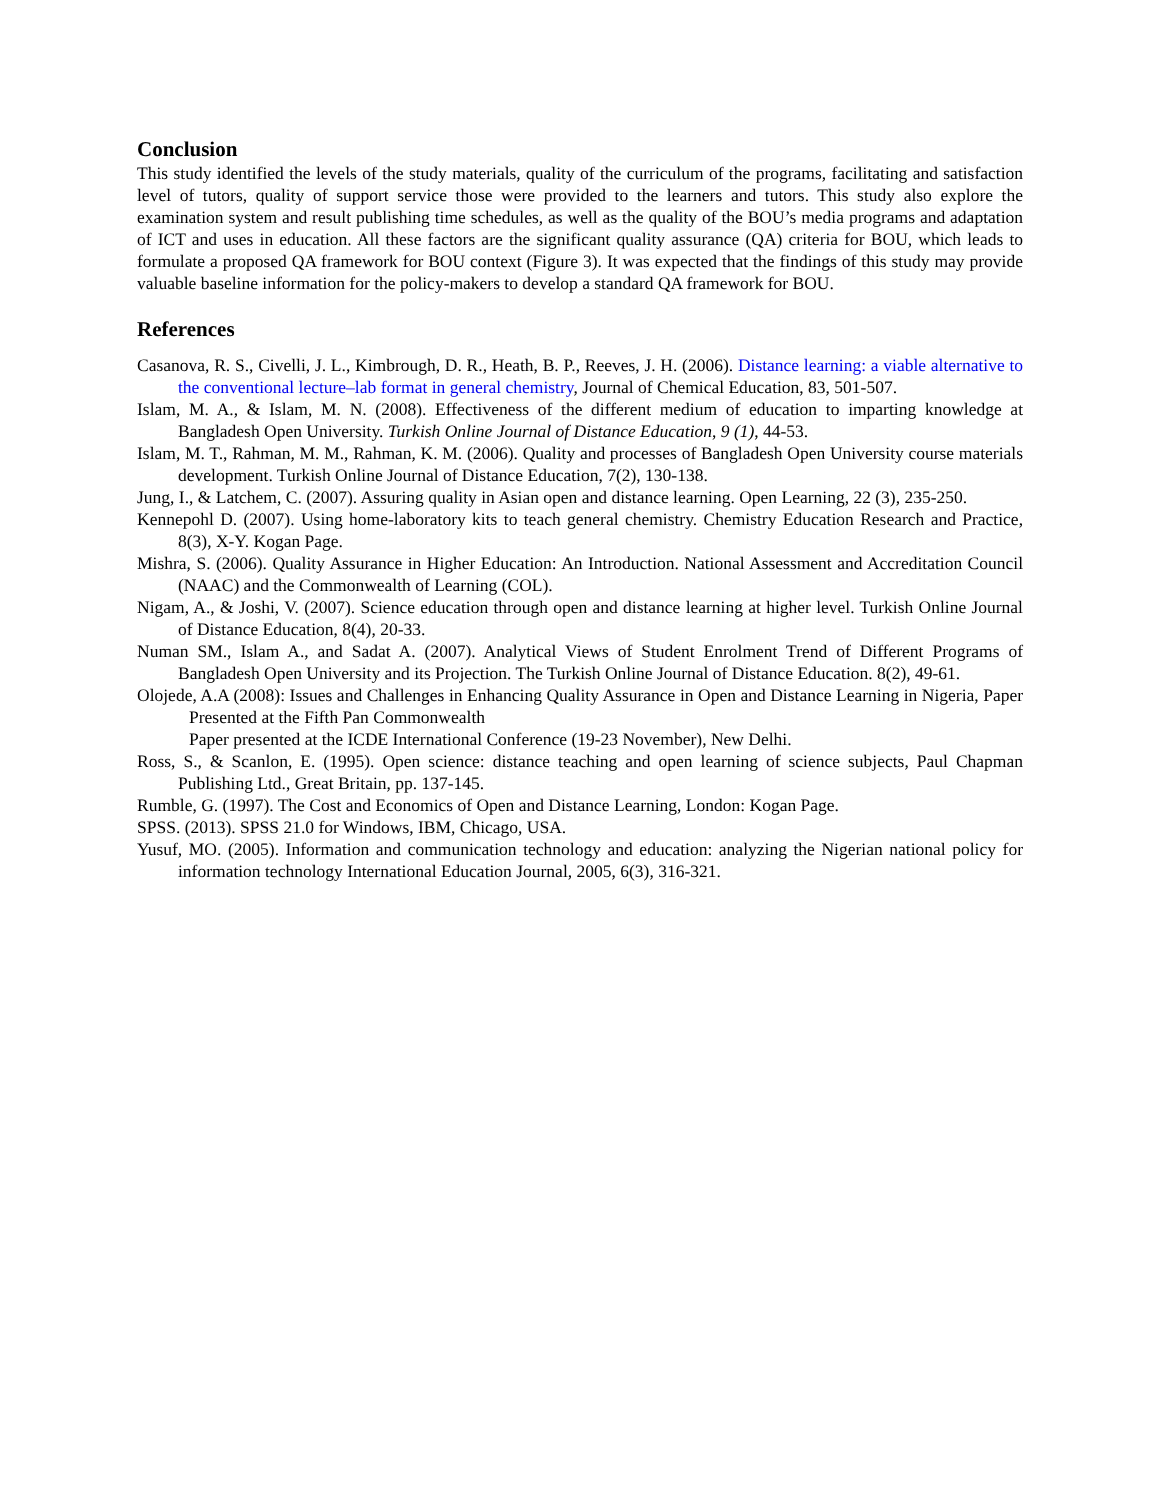Conclusion
This study identified the levels of the study materials, quality of the curriculum of the programs, facilitating and satisfaction level of tutors, quality of support service those were provided to the learners and tutors. This study also explore the examination system and result publishing time schedules, as well as the quality of the BOU’s media programs and adaptation of ICT and uses in education. All these factors are the significant quality assurance (QA) criteria for BOU, which leads to formulate a proposed QA framework for BOU context (Figure 3). It was expected that the findings of this study may provide valuable baseline information for the policy-makers to develop a standard QA framework for BOU.
References
Casanova, R. S., Civelli, J. L., Kimbrough, D. R., Heath, B. P., Reeves, J. H. (2006). Distance learning: a viable alternative to the conventional lecture–lab format in general chemistry, Journal of Chemical Education, 83, 501-507.
Islam, M. A., & Islam, M. N. (2008). Effectiveness of the different medium of education to imparting knowledge at Bangladesh Open University. Turkish Online Journal of Distance Education, 9 (1), 44-53.
Islam, M. T., Rahman, M. M., Rahman, K. M. (2006). Quality and processes of Bangladesh Open University course materials development. Turkish Online Journal of Distance Education, 7(2), 130-138.
Jung, I., & Latchem, C. (2007). Assuring quality in Asian open and distance learning. Open Learning, 22 (3), 235-250.
Kennepohl D. (2007). Using home-laboratory kits to teach general chemistry. Chemistry Education Research and Practice, 8(3), X-Y. Kogan Page.
Mishra, S. (2006). Quality Assurance in Higher Education: An Introduction. National Assessment and Accreditation Council (NAAC) and the Commonwealth of Learning (COL).
Nigam, A., & Joshi, V. (2007). Science education through open and distance learning at higher level. Turkish Online Journal of Distance Education, 8(4), 20-33.
Numan SM., Islam A., and Sadat A. (2007). Analytical Views of Student Enrolment Trend of Different Programs of Bangladesh Open University and its Projection. The Turkish Online Journal of Distance Education. 8(2), 49-61.
Olojede, A.A (2008): Issues and Challenges in Enhancing Quality Assurance in Open and Distance Learning in Nigeria, Paper Presented at the Fifth Pan Commonwealth
Paper presented at the ICDE International Conference (19-23 November), New Delhi.
Ross, S., & Scanlon, E. (1995). Open science: distance teaching and open learning of science subjects, Paul Chapman Publishing Ltd., Great Britain, pp. 137-145.
Rumble, G. (1997). The Cost and Economics of Open and Distance Learning, London: Kogan Page.
SPSS. (2013). SPSS 21.0 for Windows, IBM, Chicago, USA.
Yusuf, MO. (2005). Information and communication technology and education: analyzing the Nigerian national policy for information technology International Education Journal, 2005, 6(3), 316-321.